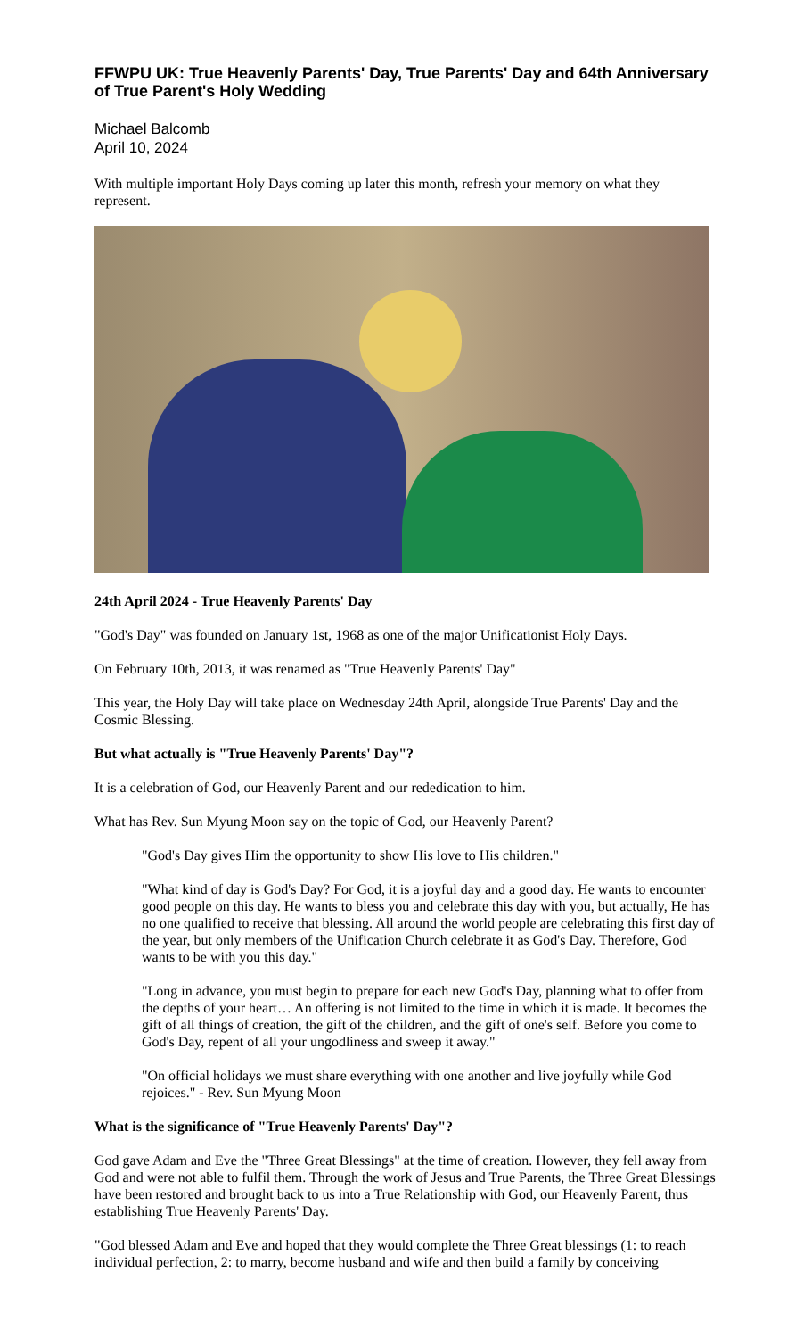FFWPU UK: True Heavenly Parents' Day, True Parents' Day and 64th Anniversary of True Parent's Holy Wedding
Michael Balcomb
April 10, 2024
With multiple important Holy Days coming up later this month, refresh your memory on what they represent.
24th April 2024 - True Heavenly Parents' Day
"God's Day" was founded on January 1st, 1968 as one of the major Unificationist Holy Days.
On February 10th, 2013, it was renamed as "True Heavenly Parents' Day"
This year, the Holy Day will take place on Wednesday 24th April, alongside True Parents' Day and the Cosmic Blessing.
But what actually is "True Heavenly Parents' Day"?
It is a celebration of God, our Heavenly Parent and our rededication to him.
What has Rev. Sun Myung Moon say on the topic of God, our Heavenly Parent?
"God's Day gives Him the opportunity to show His love to His children."
"What kind of day is God's Day? For God, it is a joyful day and a good day. He wants to encounter good people on this day. He wants to bless you and celebrate this day with you, but actually, He has no one qualified to receive that blessing. All around the world people are celebrating this first day of the year, but only members of the Unification Church celebrate it as God's Day. Therefore, God wants to be with you this day."
"Long in advance, you must begin to prepare for each new God's Day, planning what to offer from the depths of your heart… An offering is not limited to the time in which it is made. It becomes the gift of all things of creation, the gift of the children, and the gift of one's self. Before you come to God's Day, repent of all your ungodliness and sweep it away."
"On official holidays we must share everything with one another and live joyfully while God rejoices." - Rev. Sun Myung Moon
What is the significance of "True Heavenly Parents' Day"?
God gave Adam and Eve the "Three Great Blessings" at the time of creation. However, they fell away from God and were not able to fulfil them. Through the work of Jesus and True Parents, the Three Great Blessings have been restored and brought back to us into a True Relationship with God, our Heavenly Parent, thus establishing True Heavenly Parents' Day.
"God blessed Adam and Eve and hoped that they would complete the Three Great blessings (1: to reach individual perfection, 2: to marry, become husband and wife and then build a family by conceiving